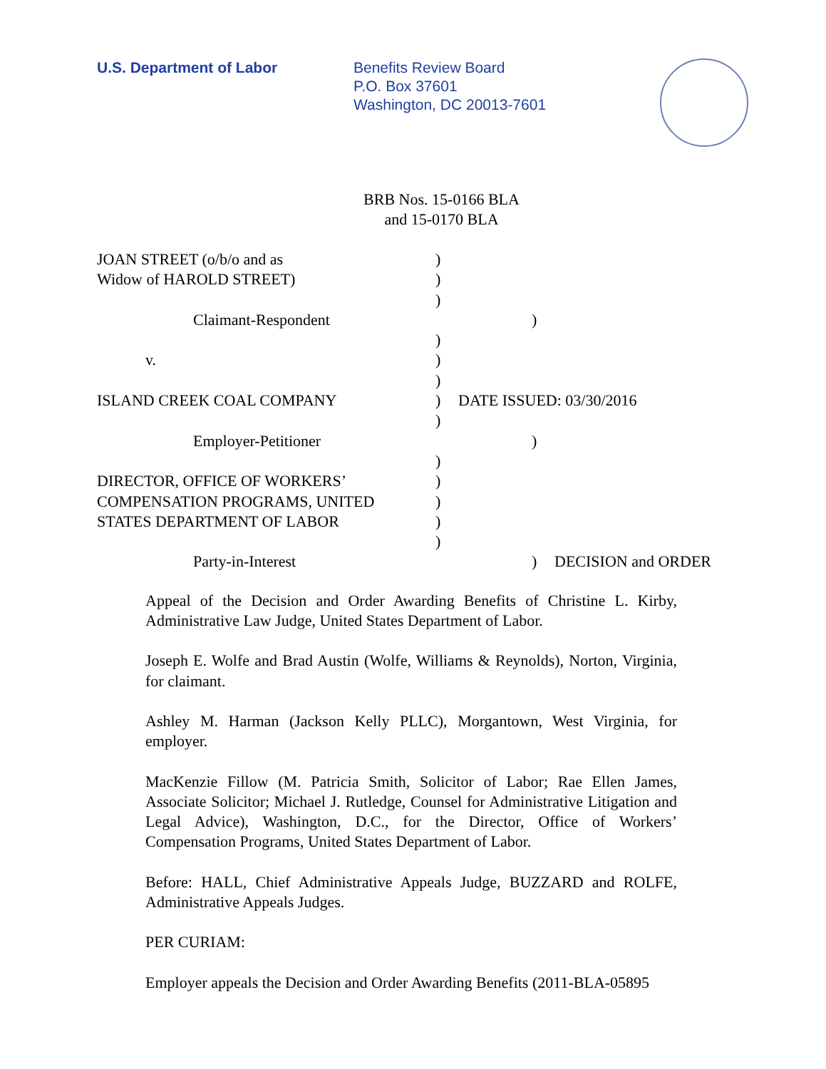U.S. Department of Labor Benefits Review Board
P.O. Box 37601
Washington, DC 20013-7601
BRB Nos. 15-0166 BLA
and 15-0170 BLA
JOAN STREET (o/b/o and as )
Widow of HAROLD STREET) )
)
Claimant-Respondent )
)
v. )
)
ISLAND CREEK COAL COMPANY ) DATE ISSUED: 03/30/2016
)
Employer-Petitioner )
)
DIRECTOR, OFFICE OF WORKERS’ )
COMPENSATION PROGRAMS, UNITED )
STATES DEPARTMENT OF LABOR )
)
Party-in-Interest ) DECISION and ORDER
Appeal of the Decision and Order Awarding Benefits of Christine L. Kirby, Administrative Law Judge, United States Department of Labor.
Joseph E. Wolfe and Brad Austin (Wolfe, Williams & Reynolds), Norton, Virginia, for claimant.
Ashley M. Harman (Jackson Kelly PLLC), Morgantown, West Virginia, for employer.
MacKenzie Fillow (M. Patricia Smith, Solicitor of Labor; Rae Ellen James, Associate Solicitor; Michael J. Rutledge, Counsel for Administrative Litigation and Legal Advice), Washington, D.C., for the Director, Office of Workers’ Compensation Programs, United States Department of Labor.
Before: HALL, Chief Administrative Appeals Judge, BUZZARD and ROLFE, Administrative Appeals Judges.
PER CURIAM:
Employer appeals the Decision and Order Awarding Benefits (2011-BLA-05895